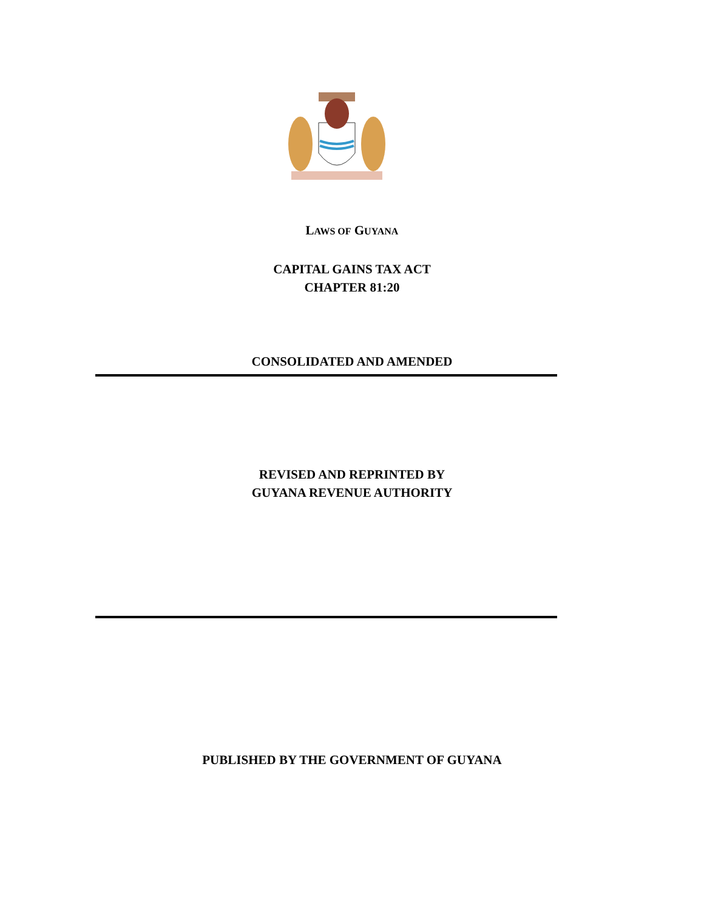LAWS OF GUYANA
CAPITAL GAINS TAX ACT
CHAPTER 81:20
CONSOLIDATED AND AMENDED
REVISED AND REPRINTED BY
GUYANA REVENUE AUTHORITY
PUBLISHED BY THE GOVERNMENT OF GUYANA